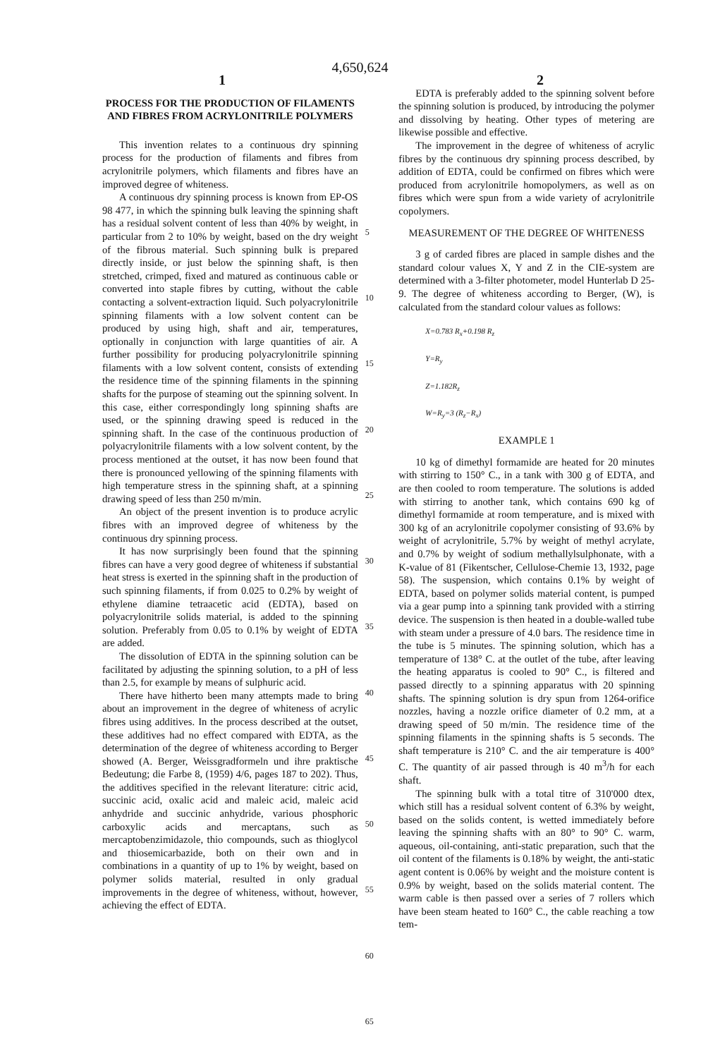4,650,624
1 2
PROCESS FOR THE PRODUCTION OF FILAMENTS AND FIBRES FROM ACRYLONITRILE POLYMERS
This invention relates to a continuous dry spinning process for the production of filaments and fibres from acrylonitrile polymers, which filaments and fibres have an improved degree of whiteness.
A continuous dry spinning process is known from EP-OS 98 477, in which the spinning bulk leaving the spinning shaft has a residual solvent content of less than 40% by weight, in particular from 2 to 10% by weight, based on the dry weight of the fibrous material. Such spinning bulk is prepared directly inside, or just below the spinning shaft, is then stretched, crimped, fixed and matured as continuous cable or converted into staple fibres by cutting, without the cable contacting a solvent-extraction liquid. Such polyacrylonitrile spinning filaments with a low solvent content can be produced by using high, shaft and air, temperatures, optionally in conjunction with large quantities of air. A further possibility for producing polyacrylonitrile spinning filaments with a low solvent content, consists of extending the residence time of the spinning filaments in the spinning shafts for the purpose of steaming out the spinning solvent. In this case, either correspondingly long spinning shafts are used, or the spinning drawing speed is reduced in the spinning shaft. In the case of the continuous production of polyacrylonitrile filaments with a low solvent content, by the process mentioned at the outset, it has now been found that there is pronounced yellowing of the spinning filaments with high temperature stress in the spinning shaft, at a spinning drawing speed of less than 250 m/min.
An object of the present invention is to produce acrylic fibres with an improved degree of whiteness by the continuous dry spinning process.
It has now surprisingly been found that the spinning fibres can have a very good degree of whiteness if substantial heat stress is exerted in the spinning shaft in the production of such spinning filaments, if from 0.025 to 0.2% by weight of ethylene diamine tetraacetic acid (EDTA), based on polyacrylonitrile solids material, is added to the spinning solution. Preferably from 0.05 to 0.1% by weight of EDTA are added.
The dissolution of EDTA in the spinning solution can be facilitated by adjusting the spinning solution, to a pH of less than 2.5, for example by means of sulphuric acid.
There have hitherto been many attempts made to bring about an improvement in the degree of whiteness of acrylic fibres using additives. In the process described at the outset, these additives had no effect compared with EDTA, as the determination of the degree of whiteness according to Berger showed (A. Berger, Weissgradformeln und ihre praktische Bedeutung; die Farbe 8, (1959) 4/6, pages 187 to 202). Thus, the additives specified in the relevant literature: citric acid, succinic acid, oxalic acid and maleic acid, maleic acid anhydride and succinic anhydride, various phosphoric carboxylic acids and mercaptans, such as mercaptobenzimidazole, thio compounds, such as thioglycol and thiosemicarbazide, both on their own and in combinations in a quantity of up to 1% by weight, based on polymer solids material, resulted in only gradual improvements in the degree of whiteness, without, however, achieving the effect of EDTA.
5
10
15
20
25
30
35
40
45
50
55
60
65
EDTA is preferably added to the spinning solvent before the spinning solution is produced, by introducing the polymer and dissolving by heating. Other types of metering are likewise possible and effective.
The improvement in the degree of whiteness of acrylic fibres by the continuous dry spinning process described, by addition of EDTA, could be confirmed on fibres which were produced from acrylonitrile homopolymers, as well as on fibres which were spun from a wide variety of acrylonitrile copolymers.
MEASUREMENT OF THE DEGREE OF WHITENESS
3 g of carded fibres are placed in sample dishes and the standard colour values X, Y and Z in the CIE-system are determined with a 3-filter photometer, model Hunterlab D 25-9. The degree of whiteness according to Berger, (W), is calculated from the standard colour values as follows:
X=0.783 R<sub>x</sub>+0.198 R<sub>z</sub>
Y=R<sub>y</sub>
Z=1.182R<sub>z</sub>
W=R<sub>y</sub>=3 (R<sub>z</sub>−R<sub>x</sub>)
EXAMPLE 1
10 kg of dimethyl formamide are heated for 20 minutes with stirring to 150° C., in a tank with 300 g of EDTA, and are then cooled to room temperature. The solutions is added with stirring to another tank, which contains 690 kg of dimethyl formamide at room temperature, and is mixed with 300 kg of an acrylonitrile copolymer consisting of 93.6% by weight of acrylonitrile, 5.7% by weight of methyl acrylate, and 0.7% by weight of sodium methallylsulphonate, with a K-value of 81 (Fikentscher, Cellulose-Chemie 13, 1932, page 58). The suspension, which contains 0.1% by weight of EDTA, based on polymer solids material content, is pumped via a gear pump into a spinning tank provided with a stirring device. The suspension is then heated in a double-walled tube with steam under a pressure of 4.0 bars. The residence time in the tube is 5 minutes. The spinning solution, which has a temperature of 138° C. at the outlet of the tube, after leaving the heating apparatus is cooled to 90° C., is filtered and passed directly to a spinning apparatus with 20 spinning shafts. The spinning solution is dry spun from 1264-orifice nozzles, having a nozzle orifice diameter of 0.2 mm, at a drawing speed of 50 m/min. The residence time of the spinning filaments in the spinning shafts is 5 seconds. The shaft temperature is 210° C. and the air temperature is 400° C. The quantity of air passed through is 40 m<sup>3</sup>/h for each shaft.
The spinning bulk with a total titre of 310'000 dtex, which still has a residual solvent content of 6.3% by weight, based on the solids content, is wetted immediately before leaving the spinning shafts with an 80° to 90° C. warm, aqueous, oil-containing, anti-static preparation, such that the oil content of the filaments is 0.18% by weight, the anti-static agent content is 0.06% by weight and the moisture content is 0.9% by weight, based on the solids material content. The warm cable is then passed over a series of 7 rollers which have been steam heated to 160° C., the cable reaching a tow tem-